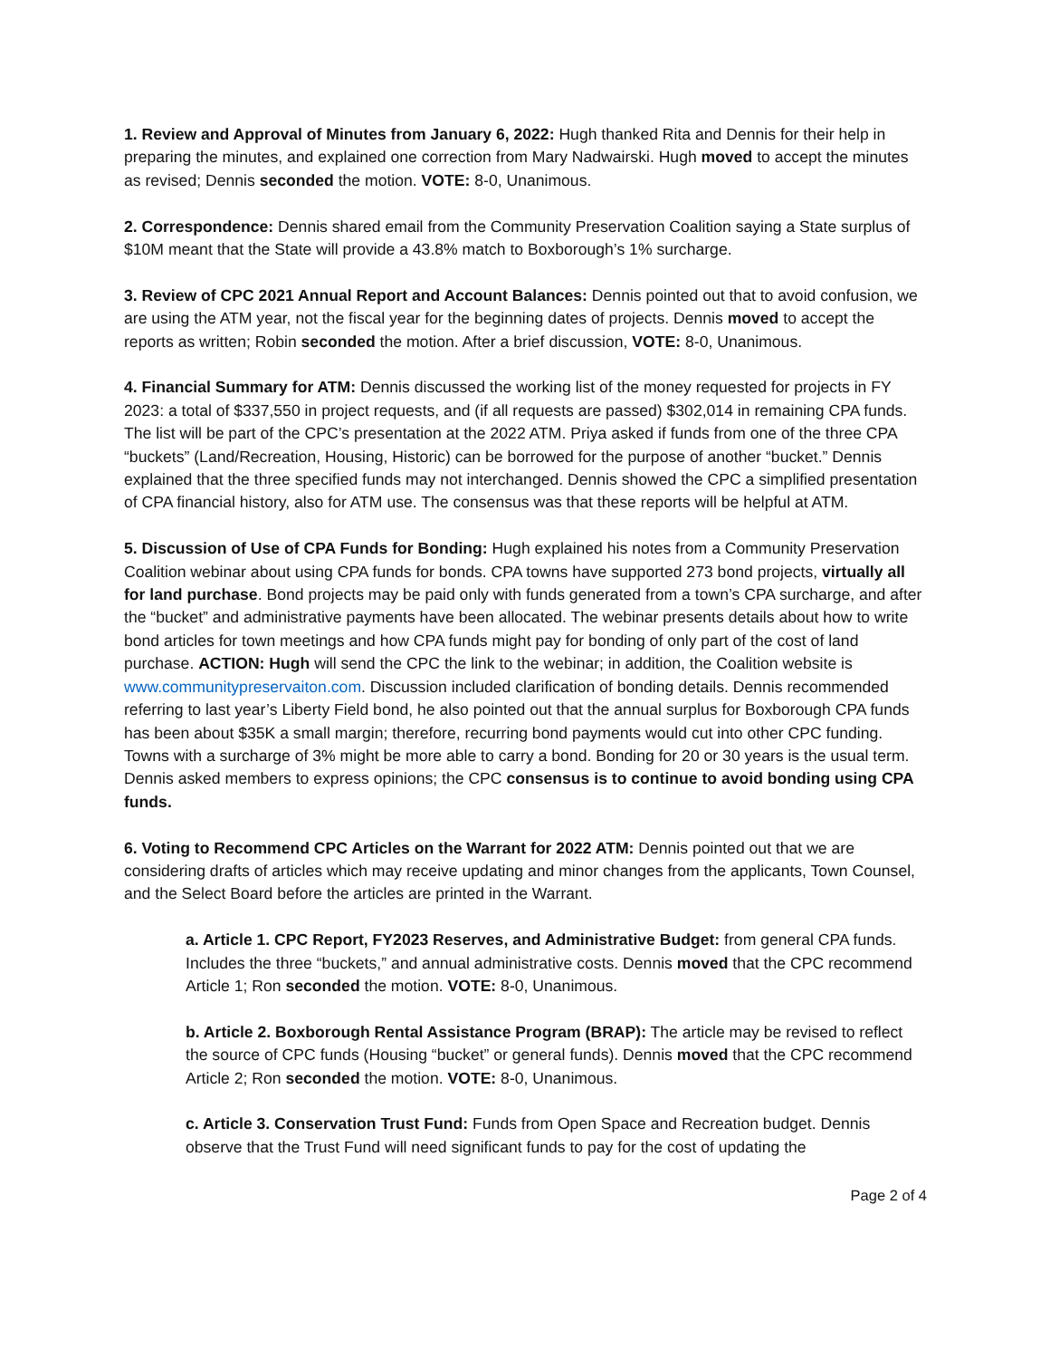1. Review and Approval of Minutes from January 6, 2022: Hugh thanked Rita and Dennis for their help in preparing the minutes, and explained one correction from Mary Nadwairski. Hugh moved to accept the minutes as revised; Dennis seconded the motion. VOTE: 8-0, Unanimous.
2. Correspondence: Dennis shared email from the Community Preservation Coalition saying a State surplus of $10M meant that the State will provide a 43.8% match to Boxborough’s 1% surcharge.
3. Review of CPC 2021 Annual Report and Account Balances: Dennis pointed out that to avoid confusion, we are using the ATM year, not the fiscal year for the beginning dates of projects. Dennis moved to accept the reports as written; Robin seconded the motion. After a brief discussion, VOTE: 8-0, Unanimous.
4. Financial Summary for ATM: Dennis discussed the working list of the money requested for projects in FY 2023: a total of $337,550 in project requests, and (if all requests are passed) $302,014 in remaining CPA funds. The list will be part of the CPC’s presentation at the 2022 ATM. Priya asked if funds from one of the three CPA “buckets” (Land/Recreation, Housing, Historic) can be borrowed for the purpose of another “bucket.” Dennis explained that the three specified funds may not interchanged. Dennis showed the CPC a simplified presentation of CPA financial history, also for ATM use. The consensus was that these reports will be helpful at ATM.
5. Discussion of Use of CPA Funds for Bonding: Hugh explained his notes from a Community Preservation Coalition webinar about using CPA funds for bonds. CPA towns have supported 273 bond projects, virtually all for land purchase. Bond projects may be paid only with funds generated from a town’s CPA surcharge, and after the “bucket” and administrative payments have been allocated. The webinar presents details about how to write bond articles for town meetings and how CPA funds might pay for bonding of only part of the cost of land purchase. ACTION: Hugh will send the CPC the link to the webinar; in addition, the Coalition website is www.communitypreservaiton.com. Discussion included clarification of bonding details. Dennis recommended referring to last year’s Liberty Field bond, he also pointed out that the annual surplus for Boxborough CPA funds has been about $35K a small margin; therefore, recurring bond payments would cut into other CPC funding. Towns with a surcharge of 3% might be more able to carry a bond. Bonding for 20 or 30 years is the usual term. Dennis asked members to express opinions; the CPC consensus is to continue to avoid bonding using CPA funds.
6. Voting to Recommend CPC Articles on the Warrant for 2022 ATM: Dennis pointed out that we are considering drafts of articles which may receive updating and minor changes from the applicants, Town Counsel, and the Select Board before the articles are printed in the Warrant.
a. Article 1. CPC Report, FY2023 Reserves, and Administrative Budget: from general CPA funds. Includes the three “buckets,” and annual administrative costs. Dennis moved that the CPC recommend Article 1; Ron seconded the motion. VOTE: 8-0, Unanimous.
b. Article 2. Boxborough Rental Assistance Program (BRAP): The article may be revised to reflect the source of CPC funds (Housing “bucket” or general funds). Dennis moved that the CPC recommend Article 2; Ron seconded the motion. VOTE: 8-0, Unanimous.
c. Article 3. Conservation Trust Fund: Funds from Open Space and Recreation budget. Dennis observe that the Trust Fund will need significant funds to pay for the cost of updating the
Page 2 of 4